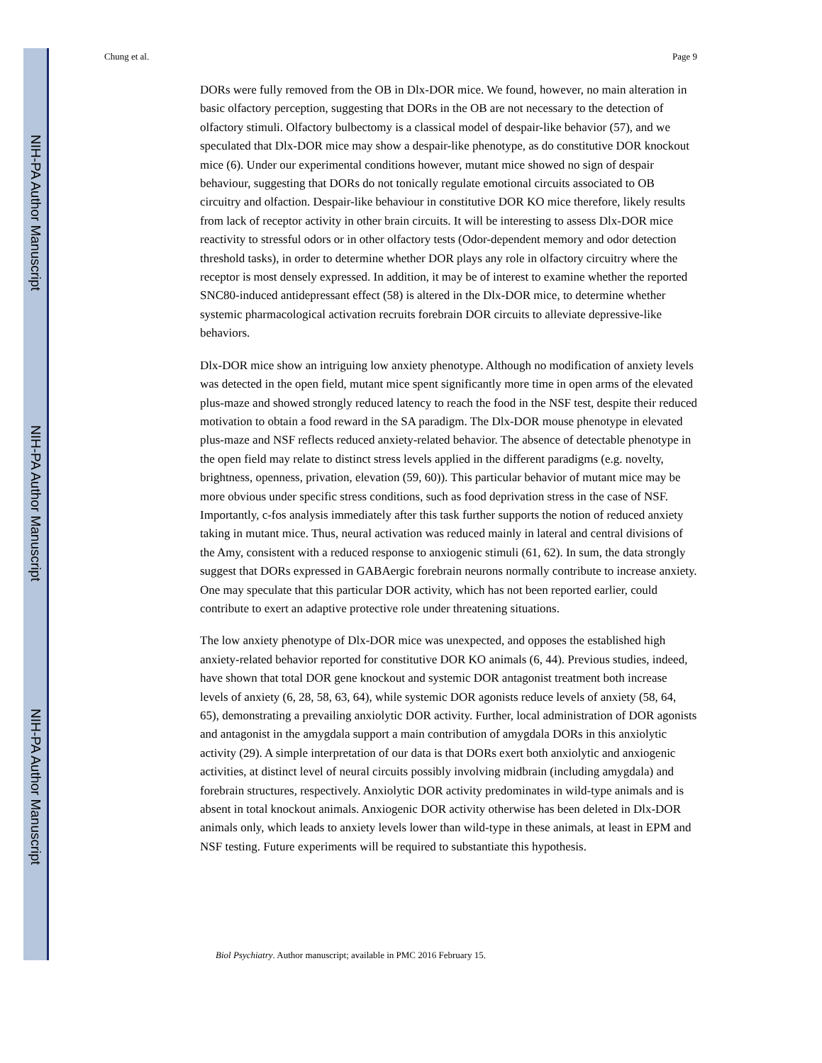NIH-PA Author Manuscript
NIH-PA Author Manuscript
NIH-PA Author Manuscript
Chung et al. Page 9
DORs were fully removed from the OB in Dlx-DOR mice. We found, however, no main alteration in basic olfactory perception, suggesting that DORs in the OB are not necessary to the detection of olfactory stimuli. Olfactory bulbectomy is a classical model of despair-like behavior (57), and we speculated that Dlx-DOR mice may show a despair-like phenotype, as do constitutive DOR knockout mice (6). Under our experimental conditions however, mutant mice showed no sign of despair behaviour, suggesting that DORs do not tonically regulate emotional circuits associated to OB circuitry and olfaction. Despair-like behaviour in constitutive DOR KO mice therefore, likely results from lack of receptor activity in other brain circuits. It will be interesting to assess Dlx-DOR mice reactivity to stressful odors or in other olfactory tests (Odor-dependent memory and odor detection threshold tasks), in order to determine whether DOR plays any role in olfactory circuitry where the receptor is most densely expressed. In addition, it may be of interest to examine whether the reported SNC80-induced antidepressant effect (58) is altered in the Dlx-DOR mice, to determine whether systemic pharmacological activation recruits forebrain DOR circuits to alleviate depressive-like behaviors.
Dlx-DOR mice show an intriguing low anxiety phenotype. Although no modification of anxiety levels was detected in the open field, mutant mice spent significantly more time in open arms of the elevated plus-maze and showed strongly reduced latency to reach the food in the NSF test, despite their reduced motivation to obtain a food reward in the SA paradigm. The Dlx-DOR mouse phenotype in elevated plus-maze and NSF reflects reduced anxiety-related behavior. The absence of detectable phenotype in the open field may relate to distinct stress levels applied in the different paradigms (e.g. novelty, brightness, openness, privation, elevation (59, 60)). This particular behavior of mutant mice may be more obvious under specific stress conditions, such as food deprivation stress in the case of NSF. Importantly, c-fos analysis immediately after this task further supports the notion of reduced anxiety taking in mutant mice. Thus, neural activation was reduced mainly in lateral and central divisions of the Amy, consistent with a reduced response to anxiogenic stimuli (61, 62). In sum, the data strongly suggest that DORs expressed in GABAergic forebrain neurons normally contribute to increase anxiety. One may speculate that this particular DOR activity, which has not been reported earlier, could contribute to exert an adaptive protective role under threatening situations.
The low anxiety phenotype of Dlx-DOR mice was unexpected, and opposes the established high anxiety-related behavior reported for constitutive DOR KO animals (6, 44). Previous studies, indeed, have shown that total DOR gene knockout and systemic DOR antagonist treatment both increase levels of anxiety (6, 28, 58, 63, 64), while systemic DOR agonists reduce levels of anxiety (58, 64, 65), demonstrating a prevailing anxiolytic DOR activity. Further, local administration of DOR agonists and antagonist in the amygdala support a main contribution of amygdala DORs in this anxiolytic activity (29). A simple interpretation of our data is that DORs exert both anxiolytic and anxiogenic activities, at distinct level of neural circuits possibly involving midbrain (including amygdala) and forebrain structures, respectively. Anxiolytic DOR activity predominates in wild-type animals and is absent in total knockout animals. Anxiogenic DOR activity otherwise has been deleted in Dlx-DOR animals only, which leads to anxiety levels lower than wild-type in these animals, at least in EPM and NSF testing. Future experiments will be required to substantiate this hypothesis.
Biol Psychiatry. Author manuscript; available in PMC 2016 February 15.